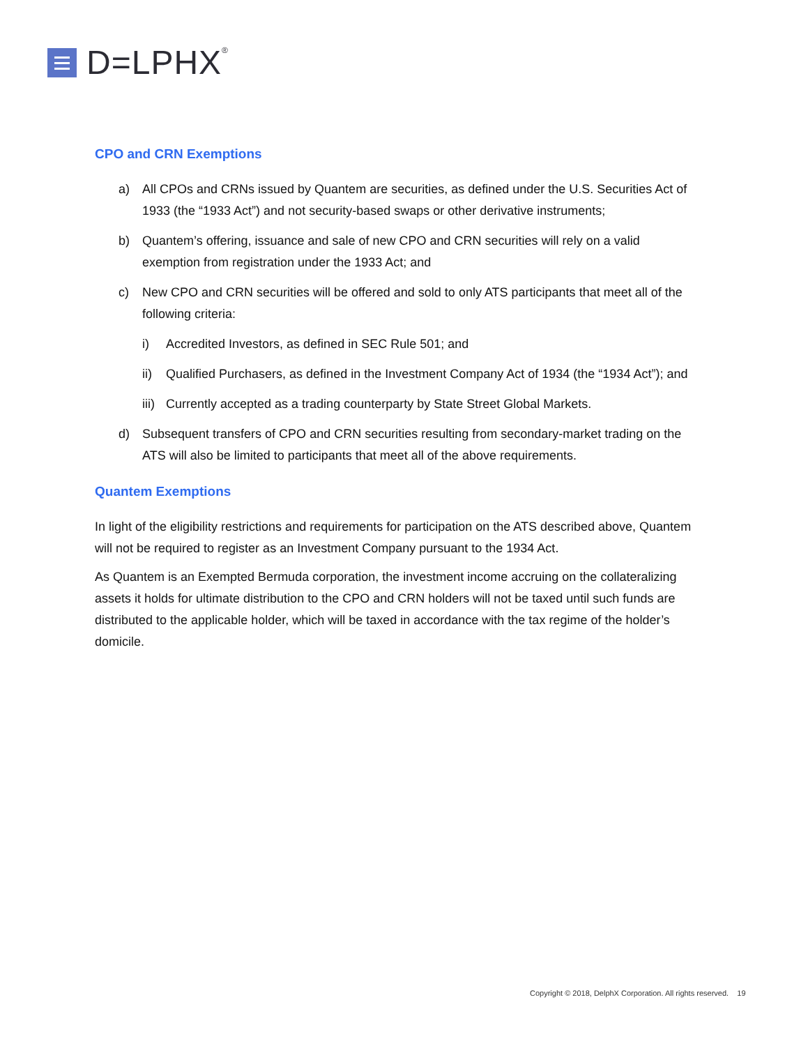D=LPHX<sup>®</sup>
CPO and CRN Exemptions
a) All CPOs and CRNs issued by Quantem are securities, as defined under the U.S. Securities Act of 1933 (the “1933 Act”) and not security-based swaps or other derivative instruments;
b) Quantem’s offering, issuance and sale of new CPO and CRN securities will rely on a valid exemption from registration under the 1933 Act; and
c) New CPO and CRN securities will be offered and sold to only ATS participants that meet all of the following criteria:
i) Accredited Investors, as defined in SEC Rule 501; and
ii) Qualified Purchasers, as defined in the Investment Company Act of 1934 (the “1934 Act”); and
iii)
Currently accepted as a trading counterparty by State Street Global Markets.
d) Subsequent transfers of CPO and CRN securities resulting from secondary-market trading on the ATS will also be limited to participants that meet all of the above requirements.
Quantem Exemptions
In light of the eligibility restrictions and requirements for participation on the ATS described above, Quantem will not be required to register as an Investment Company pursuant to the 1934 Act.
As Quantem is an Exempted Bermuda corporation, the investment income accruing on the collateralizing assets it holds for ultimate distribution to the CPO and CRN holders will not be taxed until such funds are distributed to the applicable holder, which will be taxed in accordance with the tax regime of the holder’s domicile.
Copyright © 2018, DelphX Corporation. All rights reserved. 19